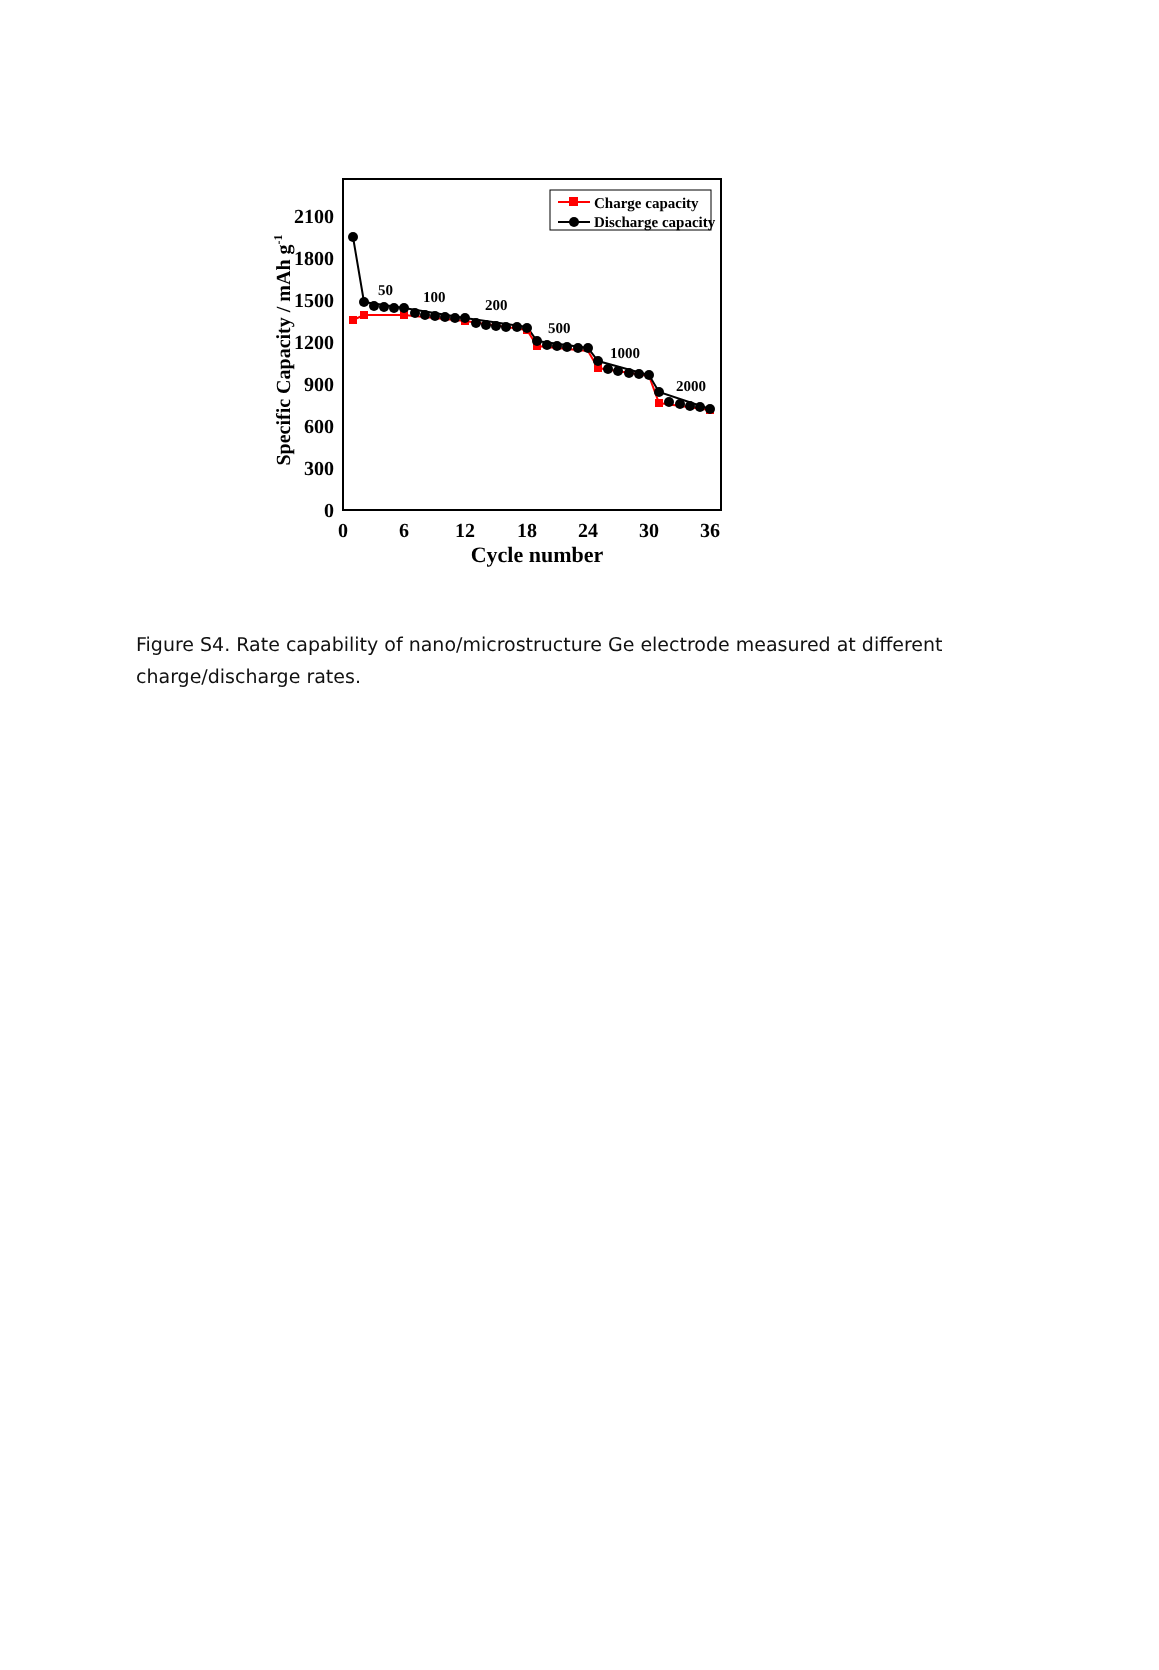0
300
600
900
1200
1500
1800
2100
0
6
12
18
24
30
36
Cycle number
Specific Capacity / mAh g-1
50
100
200
500
1000
2000
Charge capacity
Discharge capacity
Figure S4. Rate capability of nano/microstructure Ge electrode measured at different charge/discharge rates.